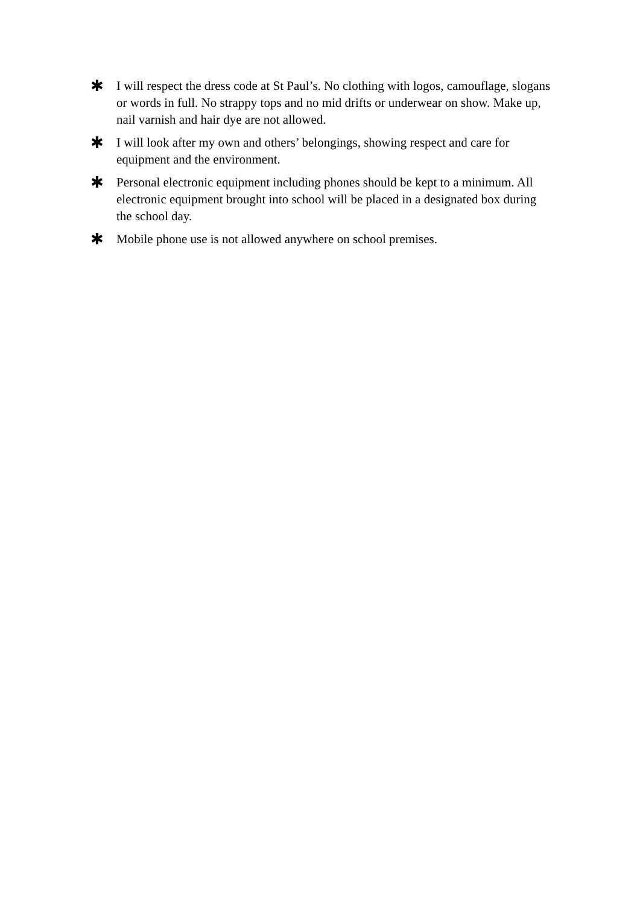✱ I will respect the dress code at St Paul’s. No clothing with logos, camouflage, slogans or words in full. No strappy tops and no mid drifts or underwear on show. Make up, nail varnish and hair dye are not allowed.
✱ I will look after my own and others’ belongings, showing respect and care for equipment and the environment.
✱ Personal electronic equipment including phones should be kept to a minimum. All electronic equipment brought into school will be placed in a designated box during the school day.
✱ Mobile phone use is not allowed anywhere on school premises.